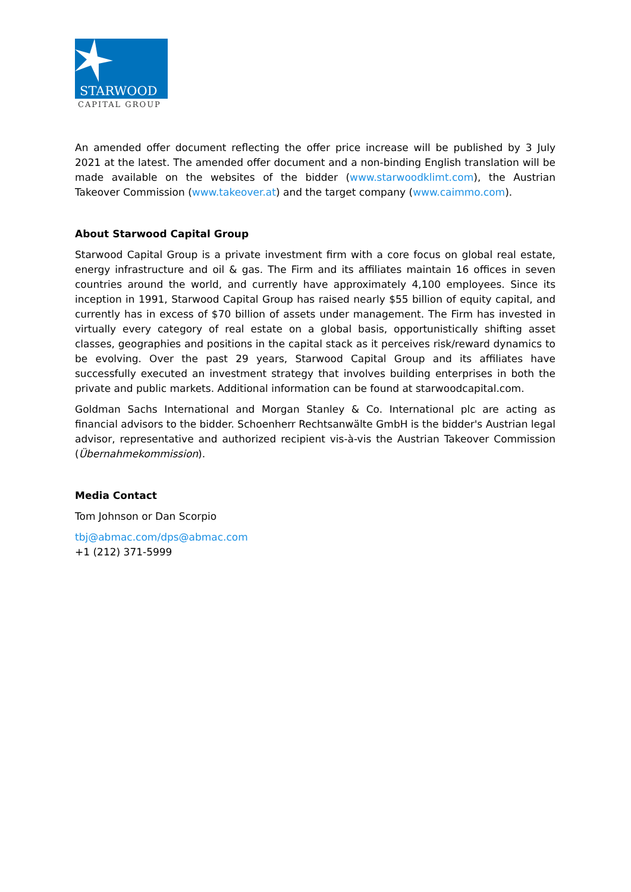STARWOOD
CAPITAL GROUP
An amended offer document reflecting the offer price increase will be published by 3 July 2021 at the latest. The amended offer document and a non-binding English translation will be made available on the websites of the bidder (www.starwoodklimt.com), the Austrian Takeover Commission (www.takeover.at) and the target company (www.caimmo.com).
About Starwood Capital Group
Starwood Capital Group is a private investment firm with a core focus on global real estate, energy infrastructure and oil & gas. The Firm and its affiliates maintain 16 offices in seven countries around the world, and currently have approximately 4,100 employees. Since its inception in 1991, Starwood Capital Group has raised nearly $55 billion of equity capital, and currently has in excess of $70 billion of assets under management. The Firm has invested in virtually every category of real estate on a global basis, opportunistically shifting asset classes, geographies and positions in the capital stack as it perceives risk/reward dynamics to be evolving. Over the past 29 years, Starwood Capital Group and its affiliates have successfully executed an investment strategy that involves building enterprises in both the private and public markets. Additional information can be found at starwoodcapital.com.
Goldman Sachs International and Morgan Stanley & Co. International plc are acting as financial advisors to the bidder. Schoenherr Rechtsanwälte GmbH is the bidder's Austrian legal advisor, representative and authorized recipient vis-à-vis the Austrian Takeover Commission (Übernahmekommission).
Media Contact
Tom Johnson or Dan Scorpio
tbj@abmac.com/dps@abmac.com
+1 (212) 371-5999